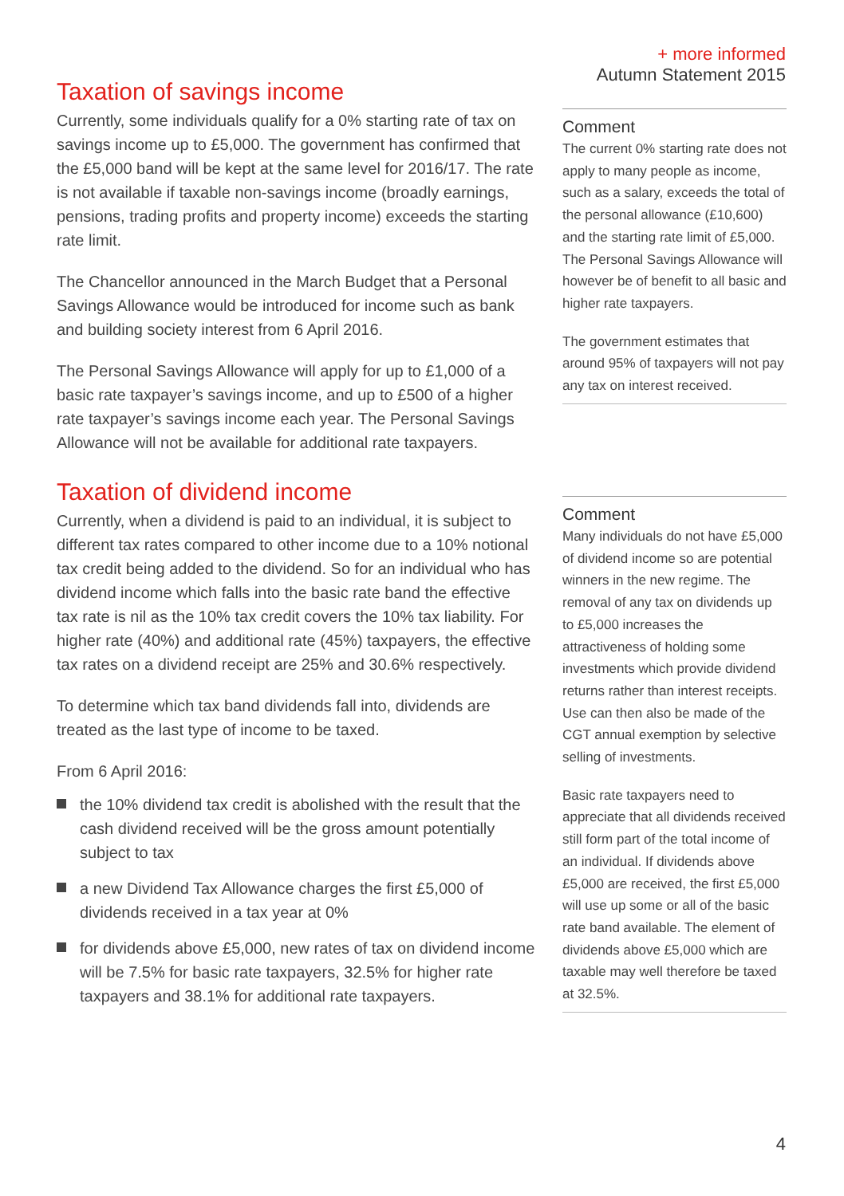+ more informed
Autumn Statement 2015
Taxation of savings income
Currently, some individuals qualify for a 0% starting rate of tax on savings income up to £5,000. The government has confirmed that the £5,000 band will be kept at the same level for 2016/17. The rate is not available if taxable non-savings income (broadly earnings, pensions, trading profits and property income) exceeds the starting rate limit.
The Chancellor announced in the March Budget that a Personal Savings Allowance would be introduced for income such as bank and building society interest from 6 April 2016.
The Personal Savings Allowance will apply for up to £1,000 of a basic rate taxpayer’s savings income, and up to £500 of a higher rate taxpayer’s savings income each year. The Personal Savings Allowance will not be available for additional rate taxpayers.
Comment
The current 0% starting rate does not apply to many people as income, such as a salary, exceeds the total of the personal allowance (£10,600) and the starting rate limit of £5,000. The Personal Savings Allowance will however be of benefit to all basic and higher rate taxpayers.
The government estimates that around 95% of taxpayers will not pay any tax on interest received.
Taxation of dividend income
Currently, when a dividend is paid to an individual, it is subject to different tax rates compared to other income due to a 10% notional tax credit being added to the dividend. So for an individual who has dividend income which falls into the basic rate band the effective tax rate is nil as the 10% tax credit covers the 10% tax liability. For higher rate (40%) and additional rate (45%) taxpayers, the effective tax rates on a dividend receipt are 25% and 30.6% respectively.
To determine which tax band dividends fall into, dividends are treated as the last type of income to be taxed.
From 6 April 2016:
the 10% dividend tax credit is abolished with the result that the cash dividend received will be the gross amount potentially subject to tax
a new Dividend Tax Allowance charges the first £5,000 of dividends received in a tax year at 0%
for dividends above £5,000, new rates of tax on dividend income will be 7.5% for basic rate taxpayers, 32.5% for higher rate taxpayers and 38.1% for additional rate taxpayers.
Comment
Many individuals do not have £5,000 of dividend income so are potential winners in the new regime. The removal of any tax on dividends up to £5,000 increases the attractiveness of holding some investments which provide dividend returns rather than interest receipts. Use can then also be made of the CGT annual exemption by selective selling of investments.
Basic rate taxpayers need to appreciate that all dividends received still form part of the total income of an individual. If dividends above £5,000 are received, the first £5,000 will use up some or all of the basic rate band available. The element of dividends above £5,000 which are taxable may well therefore be taxed at 32.5%.
4